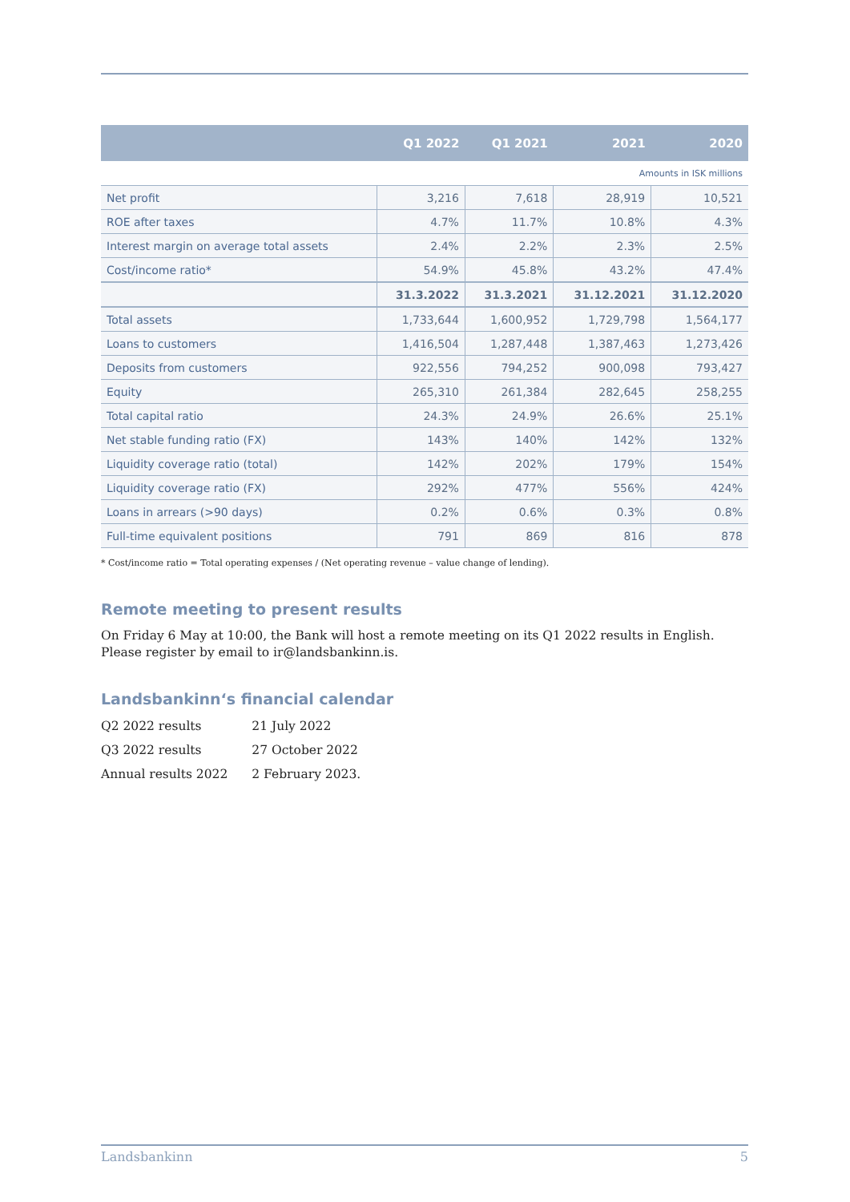| | Q1 2022 | Q1 2021 | 2021 | 2020 |
| --- | --- | --- | --- | --- |
| Amounts in ISK millions | | | | |
| Net profit | 3,216 | 7,618 | 28,919 | 10,521 |
| ROE after taxes | 4.7% | 11.7% | 10.8% | 4.3% |
| Interest margin on average total assets | 2.4% | 2.2% | 2.3% | 2.5% |
| Cost/income ratio* | 54.9% | 45.8% | 43.2% | 47.4% |
| | 31.3.2022 | 31.3.2021 | 31.12.2021 | 31.12.2020 |
| Total assets | 1,733,644 | 1,600,952 | 1,729,798 | 1,564,177 |
| Loans to customers | 1,416,504 | 1,287,448 | 1,387,463 | 1,273,426 |
| Deposits from customers | 922,556 | 794,252 | 900,098 | 793,427 |
| Equity | 265,310 | 261,384 | 282,645 | 258,255 |
| Total capital ratio | 24.3% | 24.9% | 26.6% | 25.1% |
| Net stable funding ratio (FX) | 143% | 140% | 142% | 132% |
| Liquidity coverage ratio (total) | 142% | 202% | 179% | 154% |
| Liquidity coverage ratio (FX) | 292% | 477% | 556% | 424% |
| Loans in arrears (>90 days) | 0.2% | 0.6% | 0.3% | 0.8% |
| Full-time equivalent positions | 791 | 869 | 816 | 878 |
* Cost/income ratio = Total operating expenses / (Net operating revenue – value change of lending).
Remote meeting to present results
On Friday 6 May at 10:00, the Bank will host a remote meeting on its Q1 2022 results in English. Please register by email to ir@landsbankinn.is.
Landsbankinn‘s financial calendar
| Q2 2022 results | 21 July 2022 |
| Q3 2022 results | 27 October 2022 |
| Annual results 2022 | 2 February 2023. |
Landsbankinn 5